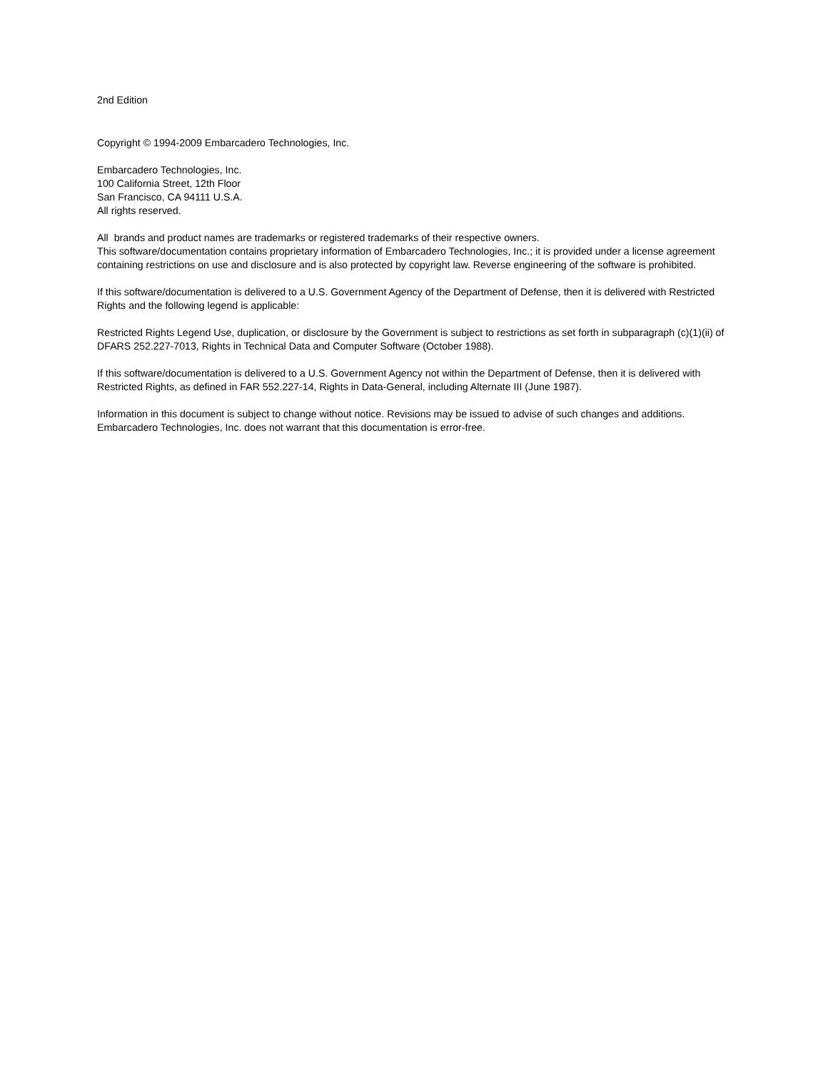2nd Edition
Copyright © 1994-2009 Embarcadero Technologies, Inc.
Embarcadero Technologies, Inc.
100 California Street, 12th Floor
San Francisco, CA 94111 U.S.A.
All rights reserved.
All brands and product names are trademarks or registered trademarks of their respective owners.
This software/documentation contains proprietary information of Embarcadero Technologies, Inc.; it is provided under a license agreement containing restrictions on use and disclosure and is also protected by copyright law. Reverse engineering of the software is prohibited.
If this software/documentation is delivered to a U.S. Government Agency of the Department of Defense, then it is delivered with Restricted Rights and the following legend is applicable:
Restricted Rights Legend Use, duplication, or disclosure by the Government is subject to restrictions as set forth in subparagraph (c)(1)(ii) of DFARS 252.227-7013, Rights in Technical Data and Computer Software (October 1988).
If this software/documentation is delivered to a U.S. Government Agency not within the Department of Defense, then it is delivered with Restricted Rights, as defined in FAR 552.227-14, Rights in Data-General, including Alternate III (June 1987).
Information in this document is subject to change without notice. Revisions may be issued to advise of such changes and additions. Embarcadero Technologies, Inc. does not warrant that this documentation is error-free.